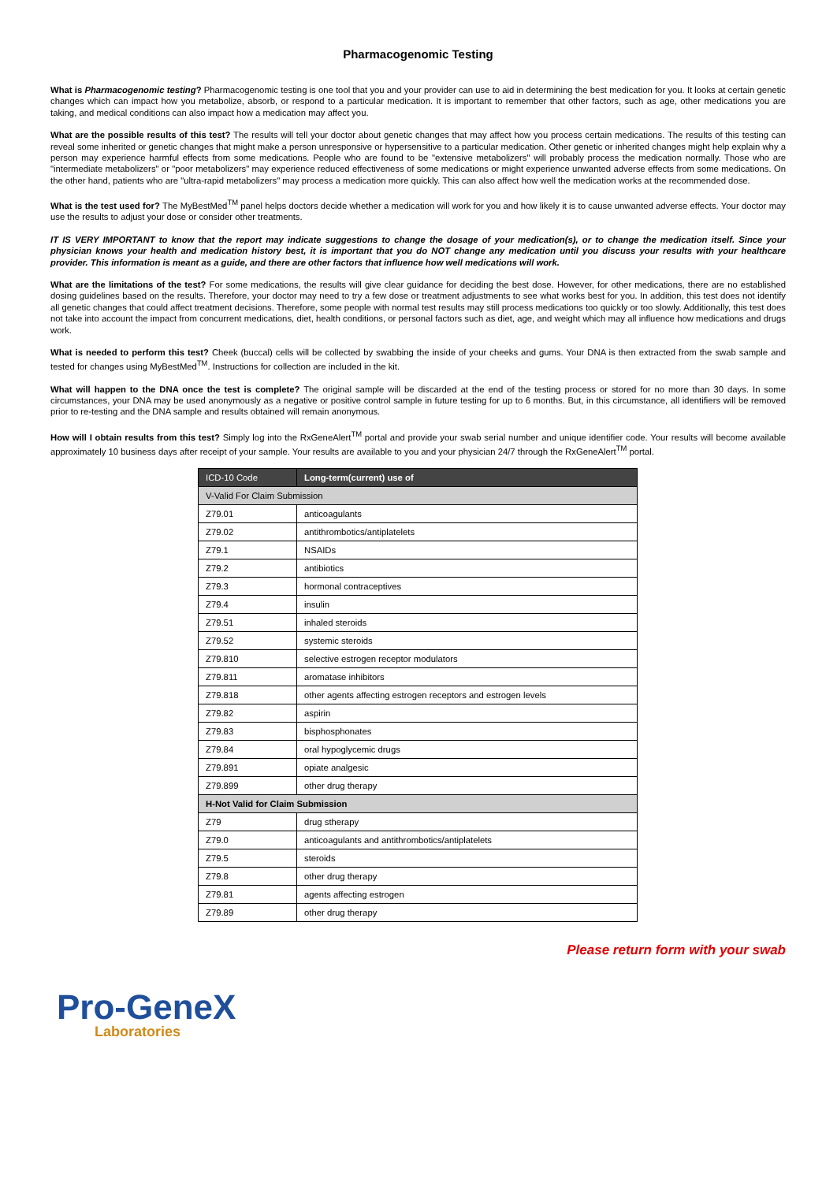Pharmacogenomic Testing
What is Pharmacogenomic testing? Pharmacogenomic testing is one tool that you and your provider can use to aid in determining the best medication for you. It looks at certain genetic changes which can impact how you metabolize, absorb, or respond to a particular medication. It is important to remember that other factors, such as age, other medications you are taking, and medical conditions can also impact how a medication may affect you.
What are the possible results of this test? The results will tell your doctor about genetic changes that may affect how you process certain medications. The results of this testing can reveal some inherited or genetic changes that might make a person unresponsive or hypersensitive to a particular medication. Other genetic or inherited changes might help explain why a person may experience harmful effects from some medications. People who are found to be "extensive metabolizers" will probably process the medication normally. Those who are "intermediate metabolizers" or "poor metabolizers" may experience reduced effectiveness of some medications or might experience unwanted adverse effects from some medications. On the other hand, patients who are "ultra-rapid metabolizers" may process a medication more quickly. This can also affect how well the medication works at the recommended dose.
What is the test used for? The MyBestMed<sup>TM</sup> panel helps doctors decide whether a medication will work for you and how likely it is to cause unwanted adverse effects. Your doctor may use the results to adjust your dose or consider other treatments.
IT IS VERY IMPORTANT to know that the report may indicate suggestions to change the dosage of your medication(s), or to change the medication itself. Since your physician knows your health and medication history best, it is important that you do NOT change any medication until you discuss your results with your healthcare provider. This information is meant as a guide, and there are other factors that influence how well medications will work.
What are the limitations of the test? For some medications, the results will give clear guidance for deciding the best dose. However, for other medications, there are no established dosing guidelines based on the results. Therefore, your doctor may need to try a few dose or treatment adjustments to see what works best for you. In addition, this test does not identify all genetic changes that could affect treatment decisions. Therefore, some people with normal test results may still process medications too quickly or too slowly. Additionally, this test does not take into account the impact from concurrent medications, diet, health conditions, or personal factors such as diet, age, and weight which may all influence how medications and drugs work.
What is needed to perform this test? Cheek (buccal) cells will be collected by swabbing the inside of your cheeks and gums. Your DNA is then extracted from the swab sample and tested for changes using MyBestMed<sup>TM</sup>. Instructions for collection are included in the kit.
What will happen to the DNA once the test is complete? The original sample will be discarded at the end of the testing process or stored for no more than 30 days. In some circumstances, your DNA may be used anonymously as a negative or positive control sample in future testing for up to 6 months. But, in this circumstance, all identifiers will be removed prior to re-testing and the DNA sample and results obtained will remain anonymous.
How will I obtain results from this test? Simply log into the RxGeneAlert<sup>TM</sup> portal and provide your swab serial number and unique identifier code. Your results will become available approximately 10 business days after receipt of your sample. Your results are available to you and your physician 24/7 through the RxGeneAlert<sup>TM</sup> portal.
| ICD-10 Code | Long-term(current) use of |
| --- | --- |
| V-Valid For Claim Submission | |
| Z79.01 | anticoagulants |
| Z79.02 | antithrombotics/antiplatelets |
| Z79.1 | NSAIDs |
| Z79.2 | antibiotics |
| Z79.3 | hormonal contraceptives |
| Z79.4 | insulin |
| Z79.51 | inhaled steroids |
| Z79.52 | systemic steroids |
| Z79.810 | selective estrogen receptor modulators |
| Z79.811 | aromatase inhibitors |
| Z79.818 | other agents affecting estrogen receptors and estrogen levels |
| Z79.82 | aspirin |
| Z79.83 | bisphosphonates |
| Z79.84 | oral hypoglycemic drugs |
| Z79.891 | opiate analgesic |
| Z79.899 | other drug therapy |
| H-Not Valid for Claim Submission | |
| Z79 | drug stherapy |
| Z79.0 | anticoagulants and antithrombotics/antiplatelets |
| Z79.5 | steroids |
| Z79.8 | other drug therapy |
| Z79.81 | agents affecting estrogen |
| Z79.89 | other drug therapy |
Please return form with your swab
Pro-GeneX
Laboratories